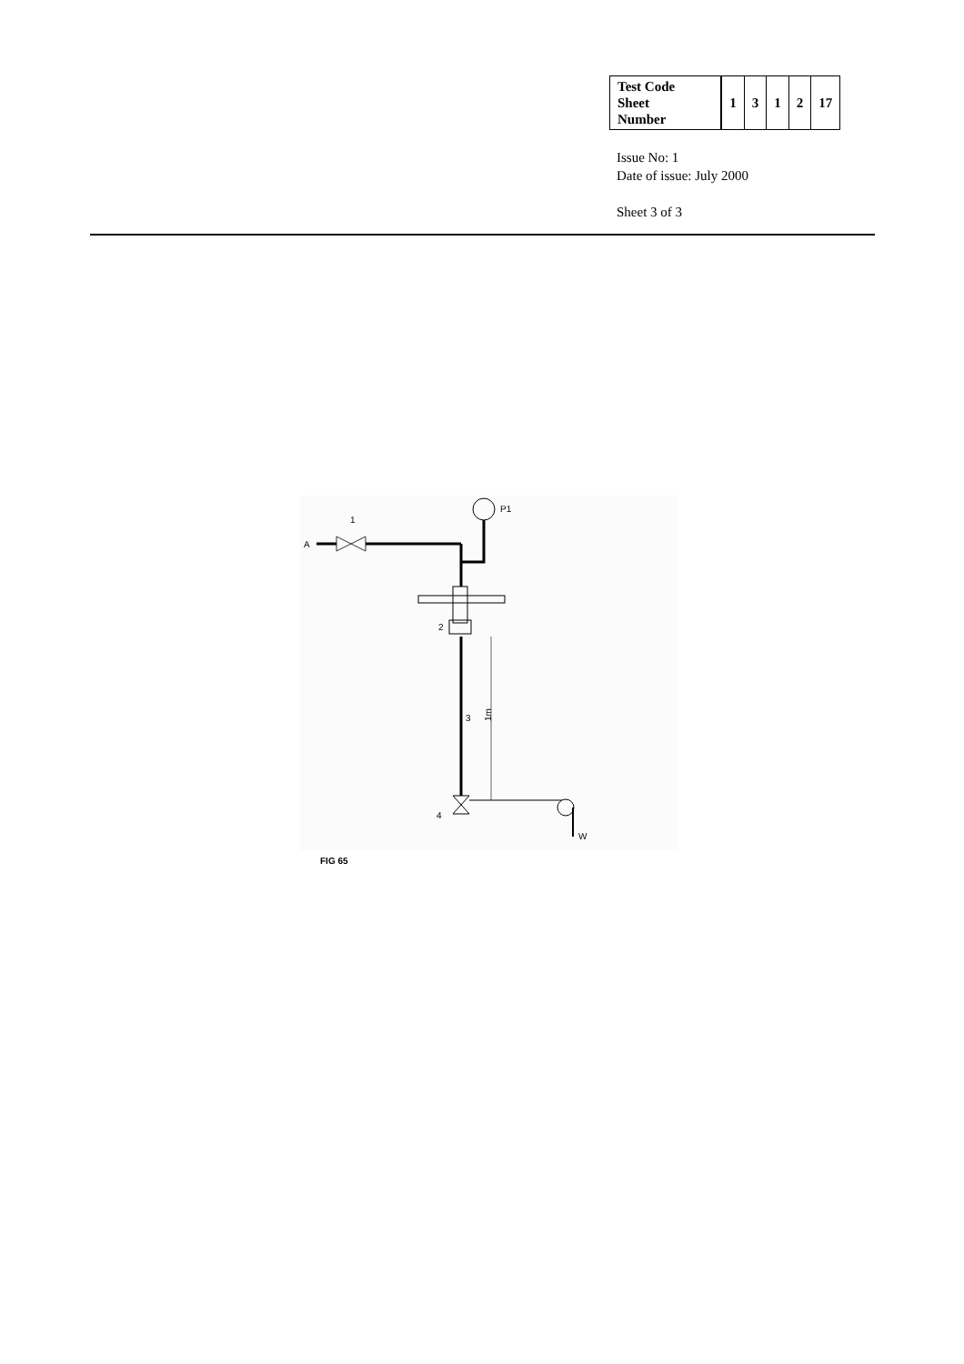| Test Code Sheet Number | 1 | 3 | 1 | 2 | 17 |
Issue No: 1
Date of issue: July 2000
Sheet 3 of 3
A
1
P1
2
3
1m
4
W
FIG 65